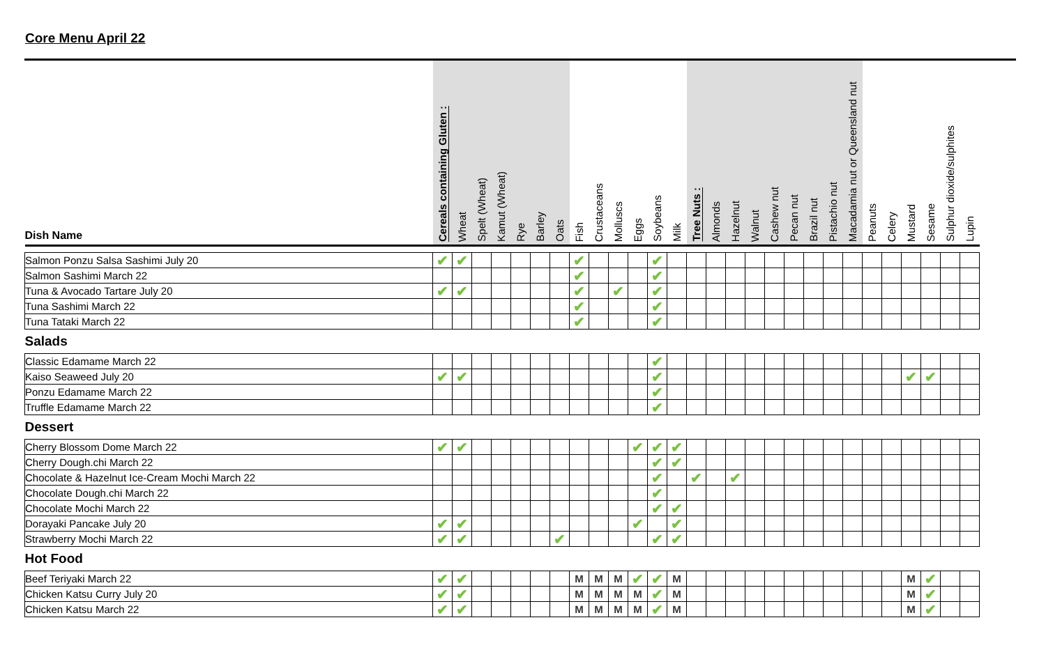Core Menu April 22
| Dish Name | Cereals containing Gluten : | Wheat | Spelt (Wheat) | Kamut (Wheat) | Rye | Barley | Oats | Fish | Crustaceans | Molluscs | Eggs | Soybeans | Milk | Tree Nuts : | Almonds | Hazelnut | Walnut | Cashew nut | Pecan nut | Brazil nut | Pistachio nut | Macadamia nut or Queensland nut | Peanuts | Celery | Mustard | Sesame | Sulphur dioxide/sulphites | Lupin |
| --- | --- | --- | --- | --- | --- | --- | --- | --- | --- | --- | --- | --- | --- | --- | --- | --- | --- | --- | --- | --- | --- | --- | --- | --- | --- | --- | --- | --- |
| Salmon Ponzu Salsa Sashimi July 20 | ✔ | ✔ | | | | | | ✔ | | | | ✔ | | | | | | | | | | | | | | | | |
| Salmon Sashimi March 22 | | | | | | | | ✔ | | | | ✔ | | | | | | | | | | | | | | | | |
| Tuna & Avocado Tartare July 20 | ✔ | ✔ | | | | | | ✔ | | ✔ | | ✔ | | | | | | | | | | | | | | | | |
| Tuna Sashimi March 22 | | | | | | | | ✔ | | | | ✔ | | | | | | | | | | | | | | | | |
| Tuna Tataki March 22 | | | | | | | | ✔ | | | | ✔ | | | | | | | | | | | | | | | | |
| Salads | | | | | | | | | | | | | | | | | | | | | | | | | | | | |
| Classic Edamame March 22 | | | | | | | | | | | | ✔ | | | | | | | | | | | | | | | | |
| Kaiso Seaweed July 20 | ✔ | ✔ | | | | | | | | | | ✔ | | | | | | | | | | | | | ✔ | ✔ | | |
| Ponzu Edamame March 22 | | | | | | | | | | | | ✔ | | | | | | | | | | | | | | | | |
| Truffle Edamame March 22 | | | | | | | | | | | | ✔ | | | | | | | | | | | | | | | | |
| Dessert | | | | | | | | | | | | | | | | | | | | | | | | | | | | |
| Cherry Blossom Dome March 22 | ✔ | ✔ | | | | | | | | | ✔ | ✔ | ✔ | | | | | | | | | | | | | | | |
| Cherry Dough.chi March 22 | | | | | | | | | | | | ✔ | ✔ | | | | | | | | | | | | | | | |
| Chocolate & Hazelnut Ice-Cream Mochi March 22 | | | | | | | | | | | | ✔ | | ✔ | | ✔ | | | | | | | | | | | | |
| Chocolate Dough.chi March 22 | | | | | | | | | | | | ✔ | | | | | | | | | | | | | | | | |
| Chocolate Mochi March 22 | | | | | | | | | | | | ✔ | ✔ | | | | | | | | | | | | | | | |
| Dorayaki Pancake July 20 | ✔ | ✔ | | | | | | | | | ✔ | | ✔ | | | | | | | | | | | | | | | |
| Strawberry Mochi March 22 | ✔ | ✔ | | | | | ✔ | | | | | ✔ | ✔ | | | | | | | | | | | | | | | |
| Hot Food | | | | | | | | | | | | | | | | | | | | | | | | | | | | |
| Beef Teriyaki March 22 | ✔ | ✔ | | | | | | M | M | M | ✔ | ✔ | M | | | | | | | | | | | | M | ✔ | | |
| Chicken Katsu Curry July 20 | ✔ | ✔ | | | | | | M | M | M | M | ✔ | M | | | | | | | | | | | | M | ✔ | | |
| Chicken Katsu March 22 | ✔ | ✔ | | | | | | M | M | M | M | ✔ | M | | | | | | | | | | | | M | ✔ | | |